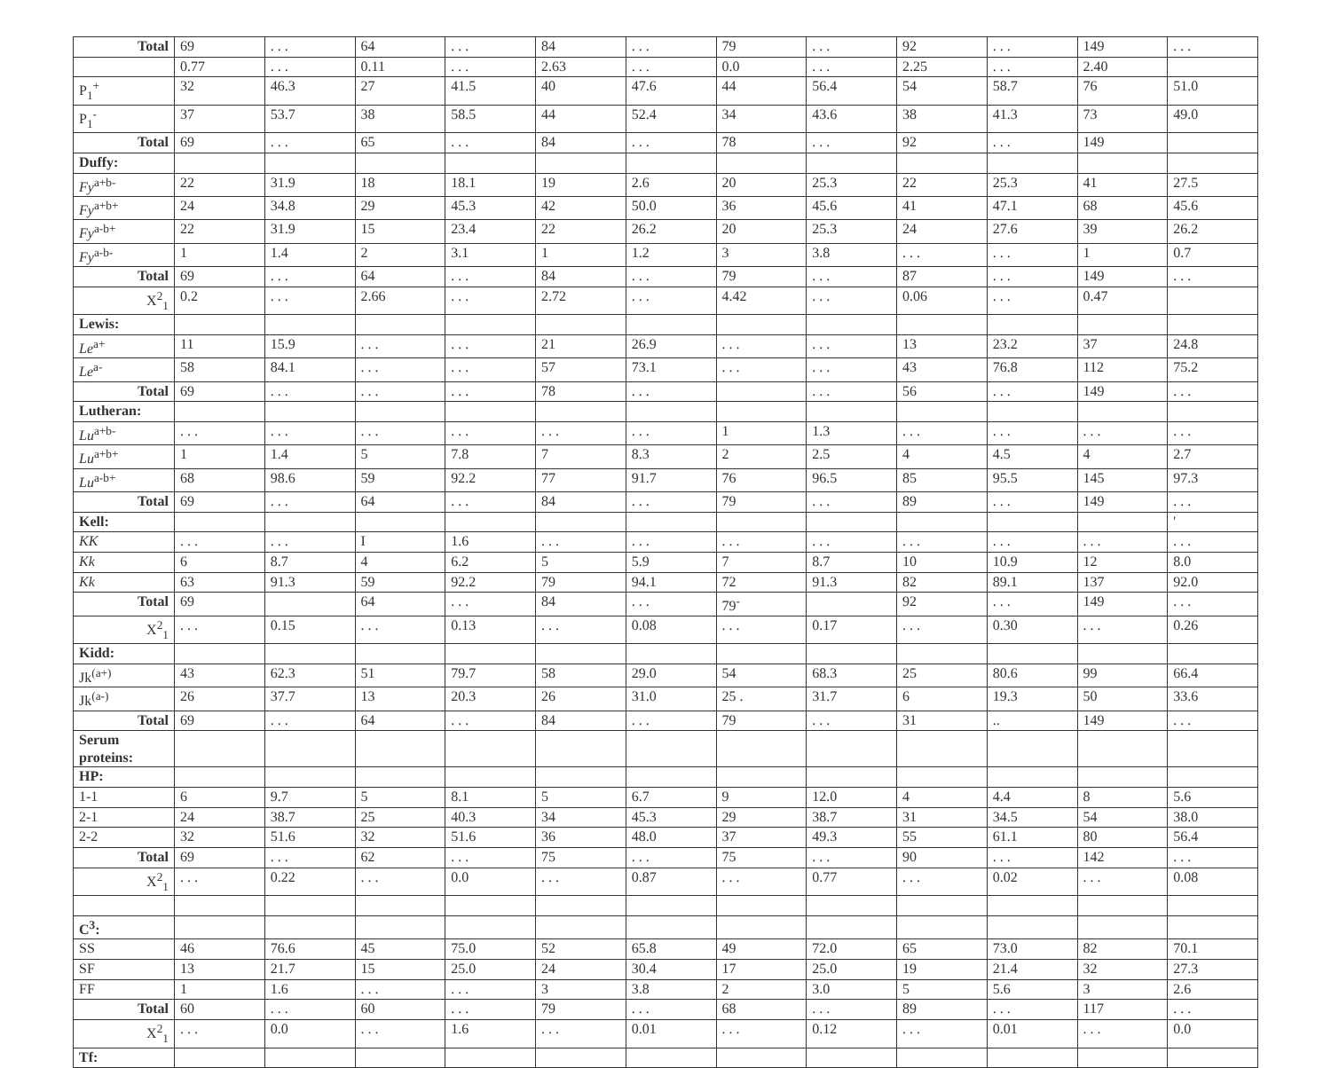| Total | 69 | . . . | 64 | . . . | 84 | . . . | 79 | . . . | 92 | . . . | 149 | . . . |
| | 0.77 | . . . | 0.11 | . . . | 2.63 | . . . | 0.0 | . . . | 2.25 | . . . | 2.40 | |
| P<sub>1</sub><sup>+</sup> | 32 | 46.3 | 27 | 41.5 | 40 | 47.6 | 44 | 56.4 | 54 | 58.7 | 76 | 51.0 |
| P<sub>1</sub><sup>-</sup> | 37 | 53.7 | 38 | 58.5 | 44 | 52.4 | 34 | 43.6 | 38 | 41.3 | 73 | 49.0 |
| Total | 69 | . . . | 65 | . . . | 84 | . . . | 78 | . . . | 92 | . . . | 149 | |
| Duffy: | | | | | | | | | | | | |
| Fy<sup>a+b-</sup> | 22 | 31.9 | 18 | 18.1 | 19 | 2.6 | 20 | 25.3 | 22 | 25.3 | 41 | 27.5 |
| Fy<sup>a+b+</sup> | 24 | 34.8 | 29 | 45.3 | 42 | 50.0 | 36 | 45.6 | 41 | 47.1 | 68 | 45.6 |
| Fy<sup>a-b+</sup> | 22 | 31.9 | 15 | 23.4 | 22 | 26.2 | 20 | 25.3 | 24 | 27.6 | 39 | 26.2 |
| Fy<sup>a-b-</sup> | 1 | 1.4 | 2 | 3.1 | 1 | 1.2 | 3 | 3.8 | . . . | . . . | 1 | 0.7 |
| Total | 69 | . . . | 64 | . . . | 84 | . . . | 79 | . . . | 87 | . . . | 149 | . . . |
| X<sup>2</sup><sub>1</sub> | 0.2 | . . . | 2.66 | . . . | 2.72 | . . . | 4.42 | . . . | 0.06 | . . . | 0.47 | |
| Lewis: | | | | | | | | | | | | |
| Le<sup>a+</sup> | 11 | 15.9 | . . . | . . . | 21 | 26.9 | . . . | . . . | 13 | 23.2 | 37 | 24.8 |
| Le<sup>a-</sup> | 58 | 84.1 | . . . | . . . | 57 | 73.1 | . . . | . . . | 43 | 76.8 | 112 | 75.2 |
| Total | 69 | . . . | . . . | . . . | 78 | . . . | | . . . | 56 | . . . | 149 | . . . |
| Lutheran: | | | | | | | | | | | | |
| Lu<sup>a+b-</sup> | . . . | . . . | . . . | . . . | . . . | . . . | 1 | 1.3 | . . . | . . . | . . . | . . . |
| Lu<sup>a+b+</sup> | 1 | 1.4 | 5 | 7.8 | 7 | 8.3 | 2 | 2.5 | 4 | 4.5 | 4 | 2.7 |
| Lu<sup>a-b+</sup> | 68 | 98.6 | 59 | 92.2 | 77 | 91.7 | 76 | 96.5 | 85 | 95.5 | 145 | 97.3 |
| Total | 69 | . . . | 64 | . . . | 84 | . . . | 79 | . . . | 89 | . . . | 149 | . . . |
| Kell: | | | | | | | | | | | | ' |
| KK | . . . | . . . | I | 1.6 | . . . | . . . | . . . | . . . | . . . | . . . | . . . | . . . |
| Kk | 6 | 8.7 | 4 | 6.2 | 5 | 5.9 | 7 | 8.7 | 10 | 10.9 | 12 | 8.0 |
| Kk | 63 | 91.3 | 59 | 92.2 | 79 | 94.1 | 72 | 91.3 | 82 | 89.1 | 137 | 92.0 |
| Total | 69 | | 64 | . . . | 84 | . . . | 79<sup>-</sup> | | 92 | . . . | 149 | . . . |
| X<sup>2</sup><sub>1</sub> | . . . | 0.15 | . . . | 0.13 | . . . | 0.08 | . . . | 0.17 | . . . | 0.30 | . . . | 0.26 |
| Kidd: | | | | | | | | | | | | |
| Jk<sup>(a+)</sup> | 43 | 62.3 | 51 | 79.7 | 58 | 29.0 | 54 | 68.3 | 25 | 80.6 | 99 | 66.4 |
| Jk<sup>(a-)</sup> | 26 | 37.7 | 13 | 20.3 | 26 | 31.0 | 25 . | 31.7 | 6 | 19.3 | 50 | 33.6 |
| Total | 69 | . . . | 64 | . . . | 84 | . . . | 79 | . . . | 31 | .. | 149 | . . . |
| Serum proteins: | | | | | | | | | | | | |
| HP: | | | | | | | | | | | | |
| 1-1 | 6 | 9.7 | 5 | 8.1 | 5 | 6.7 | 9 | 12.0 | 4 | 4.4 | 8 | 5.6 |
| 2-1 | 24 | 38.7 | 25 | 40.3 | 34 | 45.3 | 29 | 38.7 | 31 | 34.5 | 54 | 38.0 |
| 2-2 | 32 | 51.6 | 32 | 51.6 | 36 | 48.0 | 37 | 49.3 | 55 | 61.1 | 80 | 56.4 |
| Total | 69 | . . . | 62 | . . . | 75 | . . . | 75 | . . . | 90 | . . . | 142 | . . . |
| X<sup>2</sup><sub>1</sub> | . . . | 0.22 | . . . | 0.0 | . . . | 0.87 | . . . | 0.77 | . . . | 0.02 | . . . | 0.08 |
| C<sup>3</sup>: | | | | | | | | | | | | |
| SS | 46 | 76.6 | 45 | 75.0 | 52 | 65.8 | 49 | 72.0 | 65 | 73.0 | 82 | 70.1 |
| SF | 13 | 21.7 | 15 | 25.0 | 24 | 30.4 | 17 | 25.0 | 19 | 21.4 | 32 | 27.3 |
| FF | 1 | 1.6 | . . . | . . . | 3 | 3.8 | 2 | 3.0 | 5 | 5.6 | 3 | 2.6 |
| Total | 60 | . . . | 60 | . . . | 79 | . . . | 68 | . . . | 89 | . . . | 117 | . . . |
| X<sup>2</sup><sub>1</sub> | . . . | 0.0 | . . . | 1.6 | . . . | 0.01 | . . . | 0.12 | . . . | 0.01 | . . . | 0.0 |
| Tf: | | | | | | | | | | | | |